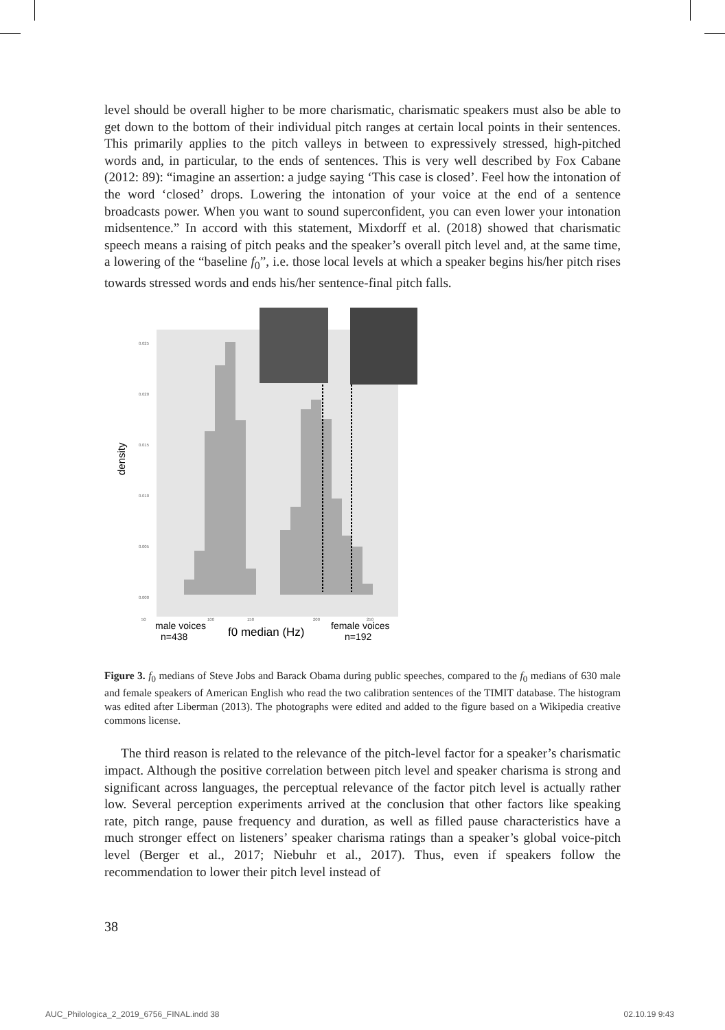level should be overall higher to be more charismatic, charismatic speakers must also be able to get down to the bottom of their individual pitch ranges at certain local points in their sentences. This primarily applies to the pitch valleys in between to expressively stressed, high-pitched words and, in particular, to the ends of sentences. This is very well described by Fox Cabane (2012: 89): “imagine an assertion: a judge saying ‘This case is closed’. Feel how the intonation of the word ‘closed’ drops. Lowering the intonation of your voice at the end of a sentence broadcasts power. When you want to sound superconfident, you can even lower your intonation midsentence.” In accord with this statement, Mixdorff et al. (2018) showed that charismatic speech means a raising of pitch peaks and the speaker’s overall pitch level and, at the same time, a lowering of the “baseline f<sub>0</sub>”, i.e. those local levels at which a speaker begins his/her pitch rises towards stressed words and ends his/her sentence-final pitch falls.
density
0.025
0.020
0.015
0.010
0.005
0.000
50
100
150
200
250
male voices
n=438
f0 median (Hz)
female voices
n=192
Figure 3. f<sub>0</sub> medians of Steve Jobs and Barack Obama during public speeches, compared to the f<sub>0</sub> medians of 630 male and female speakers of American English who read the two calibration sentences of the TIMIT database. The histogram was edited after Liberman (2013). The photographs were edited and added to the figure based on a Wikipedia creative commons license.
The third reason is related to the relevance of the pitch-level factor for a speaker’s charismatic impact. Although the positive correlation between pitch level and speaker charisma is strong and significant across languages, the perceptual relevance of the factor pitch level is actually rather low. Several perception experiments arrived at the conclusion that other factors like speaking rate, pitch range, pause frequency and duration, as well as filled pause characteristics have a much stronger effect on listeners’ speaker charisma ratings than a speaker’s global voice-pitch level (Berger et al., 2017; Niebuhr et al., 2017). Thus, even if speakers follow the recommendation to lower their pitch level instead of
38
AUC_Philologica_2_2019_6756_FINAL.indd 38 02.10.19 9:43